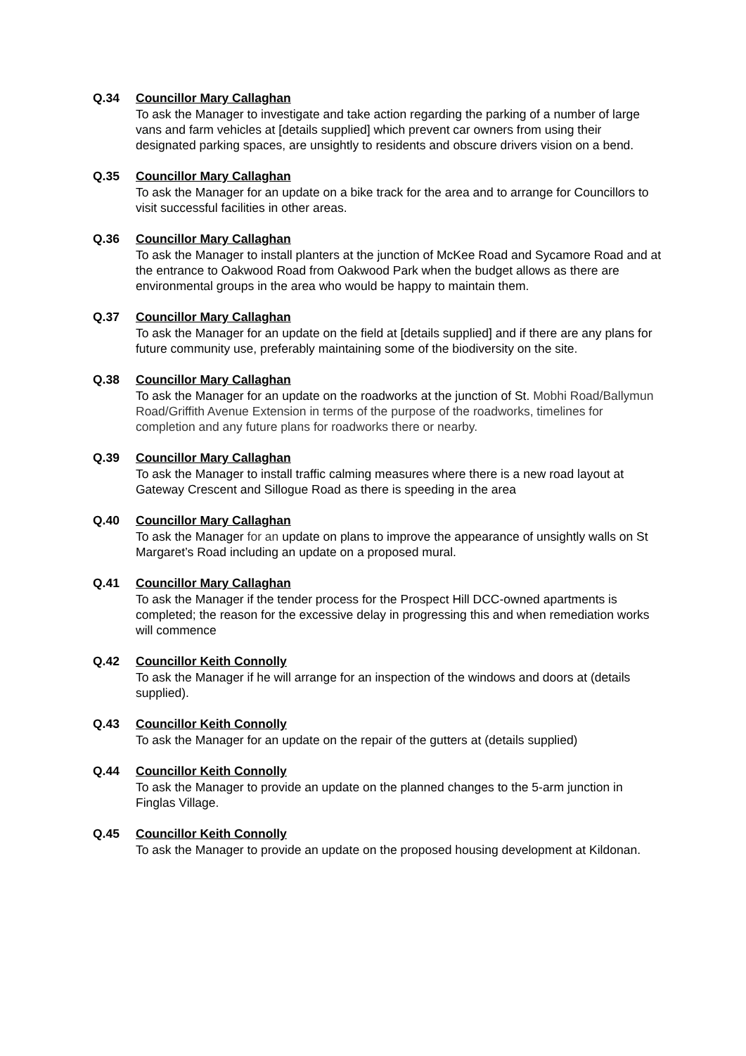Q.34 Councillor Mary Callaghan
To ask the Manager to investigate and take action regarding the parking of a number of large vans and farm vehicles at [details supplied] which prevent car owners from using their designated parking spaces, are unsightly to residents and obscure drivers vision on a bend.
Q.35 Councillor Mary Callaghan
To ask the Manager for an update on a bike track for the area and to arrange for Councillors to visit successful facilities in other areas.
Q.36 Councillor Mary Callaghan
To ask the Manager to install planters at the junction of McKee Road and Sycamore Road and at the entrance to Oakwood Road from Oakwood Park when the budget allows as there are environmental groups in the area who would be happy to maintain them.
Q.37 Councillor Mary Callaghan
To ask the Manager for an update on the field at [details supplied] and if there are any plans for future community use, preferably maintaining some of the biodiversity on the site.
Q.38 Councillor Mary Callaghan
To ask the Manager for an update on the roadworks at the junction of St. Mobhi Road/Ballymun Road/Griffith Avenue Extension in terms of the purpose of the roadworks, timelines for completion and any future plans for roadworks there or nearby.
Q.39 Councillor Mary Callaghan
To ask the Manager to install traffic calming measures where there is a new road layout at Gateway Crescent and Sillogue Road as there is speeding in the area
Q.40 Councillor Mary Callaghan
To ask the Manager for an update on plans to improve the appearance of unsightly walls on St Margaret’s Road including an update on a proposed mural.
Q.41 Councillor Mary Callaghan
To ask the Manager if the tender process for the Prospect Hill DCC-owned apartments is completed; the reason for the excessive delay in progressing this and when remediation works will commence
Q.42 Councillor Keith Connolly
To ask the Manager if he will arrange for an inspection of the windows and doors at (details supplied).
Q.43 Councillor Keith Connolly
To ask the Manager for an update on the repair of the gutters at (details supplied)
Q.44 Councillor Keith Connolly
To ask the Manager to provide an update on the planned changes to the 5-arm junction in Finglas Village.
Q.45 Councillor Keith Connolly
To ask the Manager to provide an update on the proposed housing development at Kildonan.